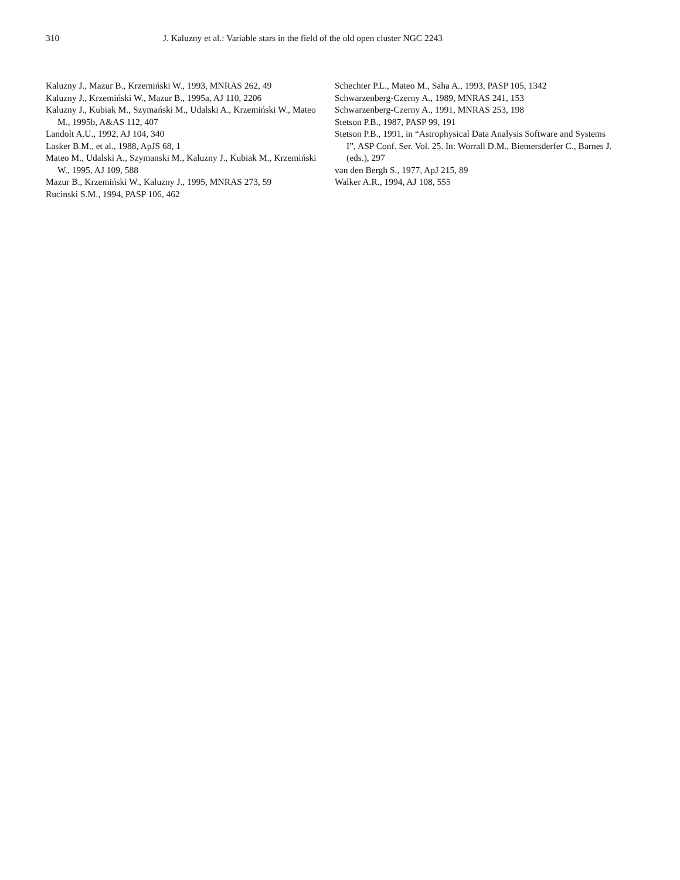310 J. Kaluzny et al.: Variable stars in the field of the old open cluster NGC 2243
Kaluzny J., Mazur B., Krzemiński W., 1993, MNRAS 262, 49
Kaluzny J., Krzemiński W., Mazur B., 1995a, AJ 110, 2206
Kaluzny J., Kubiak M., Szymański M., Udalski A., Krzemiński W., Mateo M., 1995b, A&AS 112, 407
Landolt A.U., 1992, AJ 104, 340
Lasker B.M., et al., 1988, ApJS 68, 1
Mateo M., Udalski A., Szymanski M., Kaluzny J., Kubiak M., Krzemiński W., 1995, AJ 109, 588
Mazur B., Krzemiński W., Kaluzny J., 1995, MNRAS 273, 59
Rucinski S.M., 1994, PASP 106, 462
Schechter P.L., Mateo M., Saha A., 1993, PASP 105, 1342
Schwarzenberg-Czerny A., 1989, MNRAS 241, 153
Schwarzenberg-Czerny A., 1991, MNRAS 253, 198
Stetson P.B., 1987, PASP 99, 191
Stetson P.B., 1991, in “Astrophysical Data Analysis Software and Systems I”, ASP Conf. Ser. Vol. 25. In: Worrall D.M., Biemersderfer C., Barnes J. (eds.), 297
van den Bergh S., 1977, ApJ 215, 89
Walker A.R., 1994, AJ 108, 555